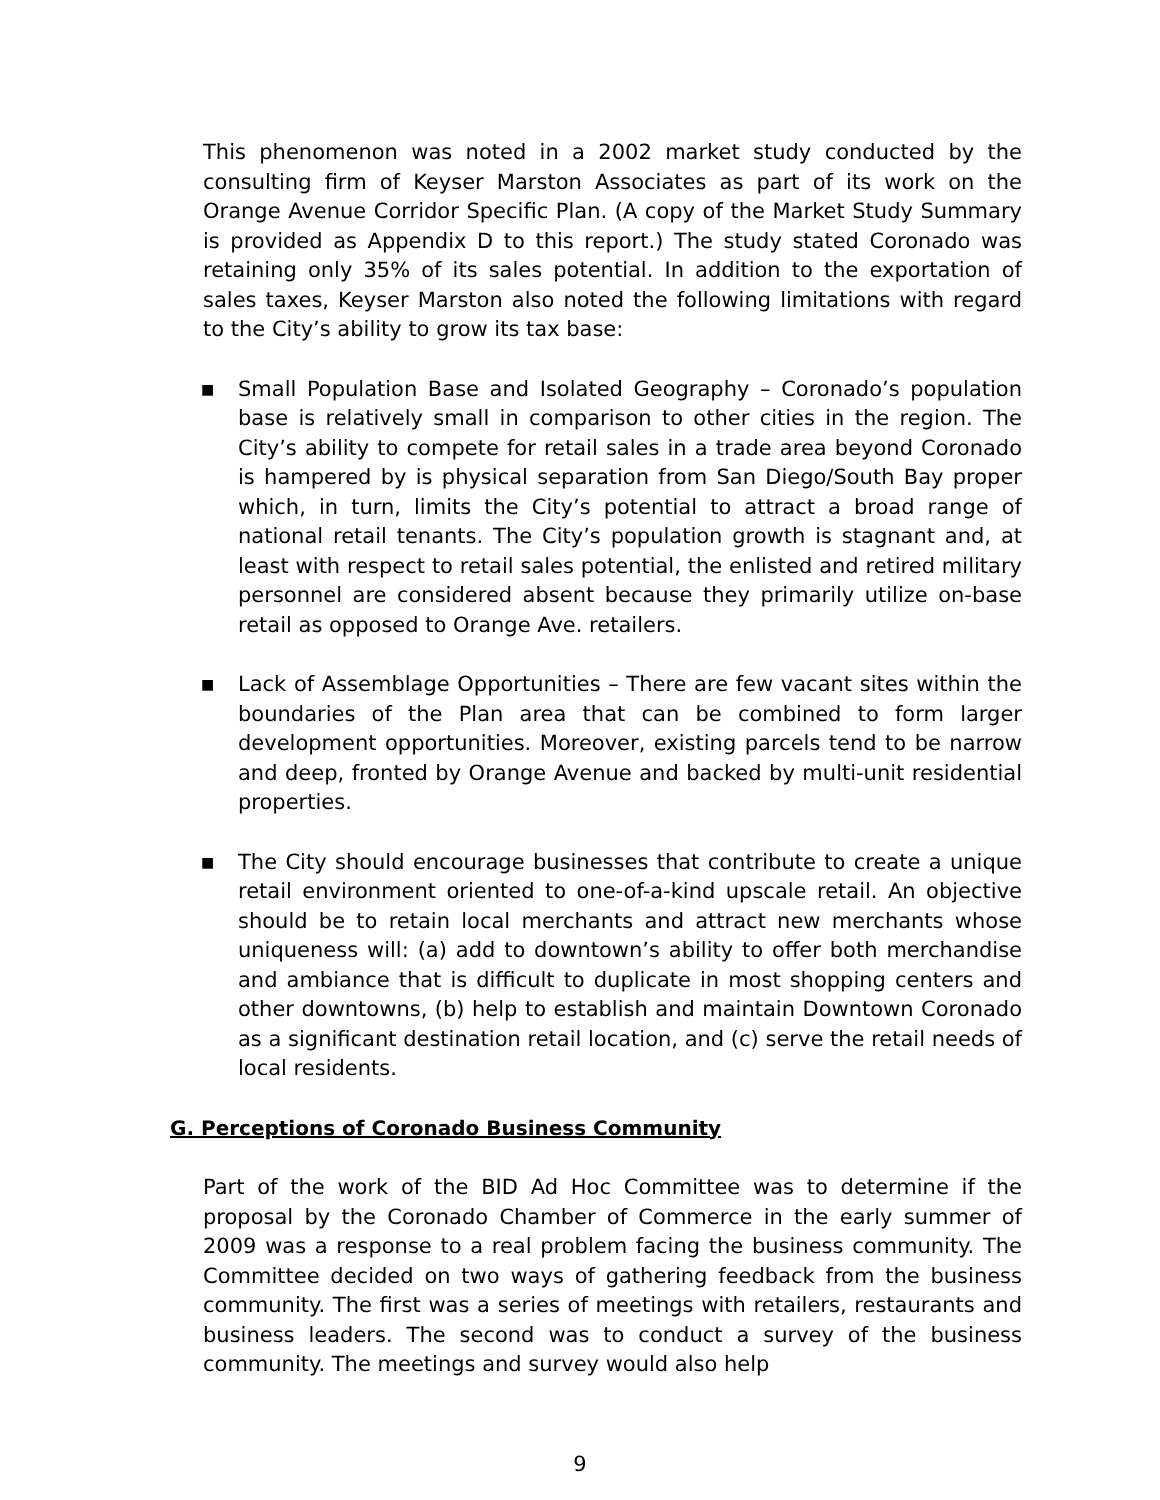This phenomenon was noted in a 2002 market study conducted by the consulting firm of Keyser Marston Associates as part of its work on the Orange Avenue Corridor Specific Plan. (A copy of the Market Study Summary is provided as Appendix D to this report.) The study stated Coronado was retaining only 35% of its sales potential. In addition to the exportation of sales taxes, Keyser Marston also noted the following limitations with regard to the City’s ability to grow its tax base:
■ Small Population Base and Isolated Geography – Coronado’s population base is relatively small in comparison to other cities in the region. The City’s ability to compete for retail sales in a trade area beyond Coronado is hampered by is physical separation from San Diego/South Bay proper which, in turn, limits the City’s potential to attract a broad range of national retail tenants. The City’s population growth is stagnant and, at least with respect to retail sales potential, the enlisted and retired military personnel are considered absent because they primarily utilize on-base retail as opposed to Orange Ave. retailers.
■ Lack of Assemblage Opportunities – There are few vacant sites within the boundaries of the Plan area that can be combined to form larger development opportunities. Moreover, existing parcels tend to be narrow and deep, fronted by Orange Avenue and backed by multi-unit residential properties.
■ The City should encourage businesses that contribute to create a unique retail environment oriented to one-of-a-kind upscale retail. An objective should be to retain local merchants and attract new merchants whose uniqueness will: (a) add to downtown’s ability to offer both merchandise and ambiance that is difficult to duplicate in most shopping centers and other downtowns, (b) help to establish and maintain Downtown Coronado as a significant destination retail location, and (c) serve the retail needs of local residents.
G. Perceptions of Coronado Business Community
Part of the work of the BID Ad Hoc Committee was to determine if the proposal by the Coronado Chamber of Commerce in the early summer of 2009 was a response to a real problem facing the business community. The Committee decided on two ways of gathering feedback from the business community. The first was a series of meetings with retailers, restaurants and business leaders. The second was to conduct a survey of the business community. The meetings and survey would also help
9